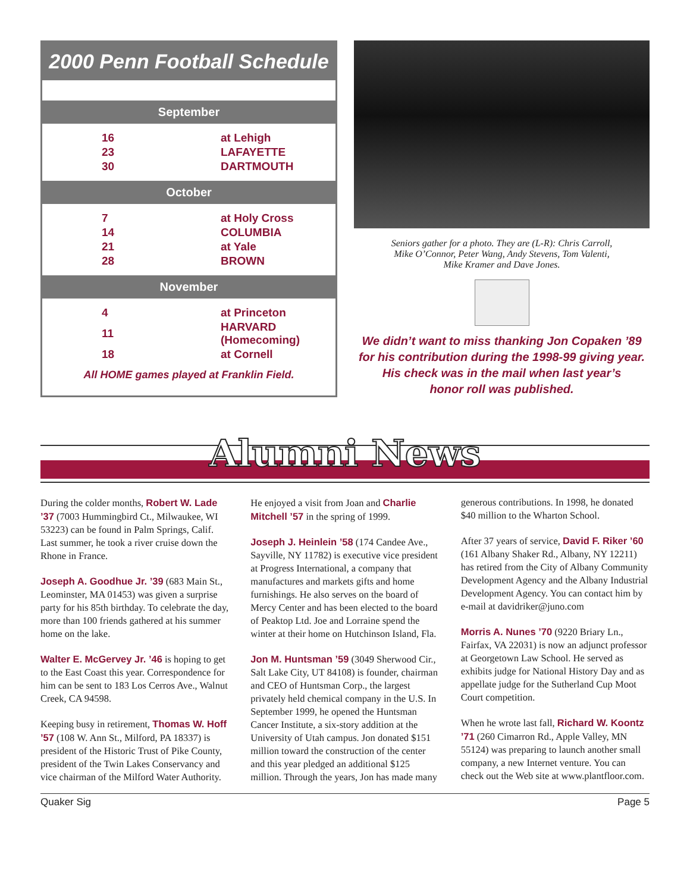2000 Penn Football Schedule
September
| 16 | at Lehigh |
| 23 | LAFAYETTE |
| 30 | DARTMOUTH |
October
| 7 | at Holy Cross |
| 14 | COLUMBIA |
| 21 | at Yale |
| 28 | BROWN |
November
| 4 | at Princeton |
| 11 | HARVARD (Homecoming) |
| 18 | at Cornell |
All HOME games played at Franklin Field.
Seniors gather for a photo. They are (L-R): Chris Carroll,
Mike O’Connor, Peter Wang, Andy Stevens, Tom Valenti,
Mike Kramer and Dave Jones.
We didn’t want to miss thanking Jon Copaken ’89
for his contribution during the 1998-99 giving year.
His check was in the mail when last year’s
honor roll was published.
Alumni News
During the colder months, Robert W. Lade ’37 (7003 Hummingbird Ct., Milwaukee, WI 53223) can be found in Palm Springs, Calif. Last summer, he took a river cruise down the Rhone in France.
Joseph A. Goodhue Jr. ’39 (683 Main St., Leominster, MA 01453) was given a surprise party for his 85th birthday. To celebrate the day, more than 100 friends gathered at his summer home on the lake.
Walter E. McGervey Jr. ’46 is hoping to get to the East Coast this year. Correspondence for him can be sent to 183 Los Cerros Ave., Walnut Creek, CA 94598.
Keeping busy in retirement, Thomas W. Hoff ’57 (108 W. Ann St., Milford, PA 18337) is president of the Historic Trust of Pike County, president of the Twin Lakes Conservancy and vice chairman of the Milford Water Authority. He enjoyed a visit from Joan and Charlie Mitchell ’57 in the spring of 1999.
Joseph J. Heinlein ’58 (174 Candee Ave., Sayville, NY 11782) is executive vice president at Progress International, a company that manufactures and markets gifts and home furnishings. He also serves on the board of Mercy Center and has been elected to the board of Peaktop Ltd. Joe and Lorraine spend the winter at their home on Hutchinson Island, Fla.
Jon M. Huntsman ’59 (3049 Sherwood Cir., Salt Lake City, UT 84108) is founder, chairman and CEO of Huntsman Corp., the largest privately held chemical company in the U.S. In September 1999, he opened the Huntsman Cancer Institute, a six-story addition at the University of Utah campus. Jon donated $151 million toward the construction of the center and this year pledged an additional $125 million. Through the years, Jon has made many generous contributions. In 1998, he donated $40 million to the Wharton School.
After 37 years of service, David F. Riker ’60 (161 Albany Shaker Rd., Albany, NY 12211) has retired from the City of Albany Community Development Agency and the Albany Industrial Development Agency. You can contact him by e-mail at davidriker@juno.com
Morris A. Nunes ’70 (9220 Briary Ln., Fairfax, VA 22031) is now an adjunct professor at Georgetown Law School. He served as exhibits judge for National History Day and as appellate judge for the Sutherland Cup Moot Court competition.
When he wrote last fall, Richard W. Koontz ’71 (260 Cimarron Rd., Apple Valley, MN 55124) was preparing to launch another small company, a new Internet venture. You can check out the Web site at www.plantfloor.com.
Quaker Sig Page 5